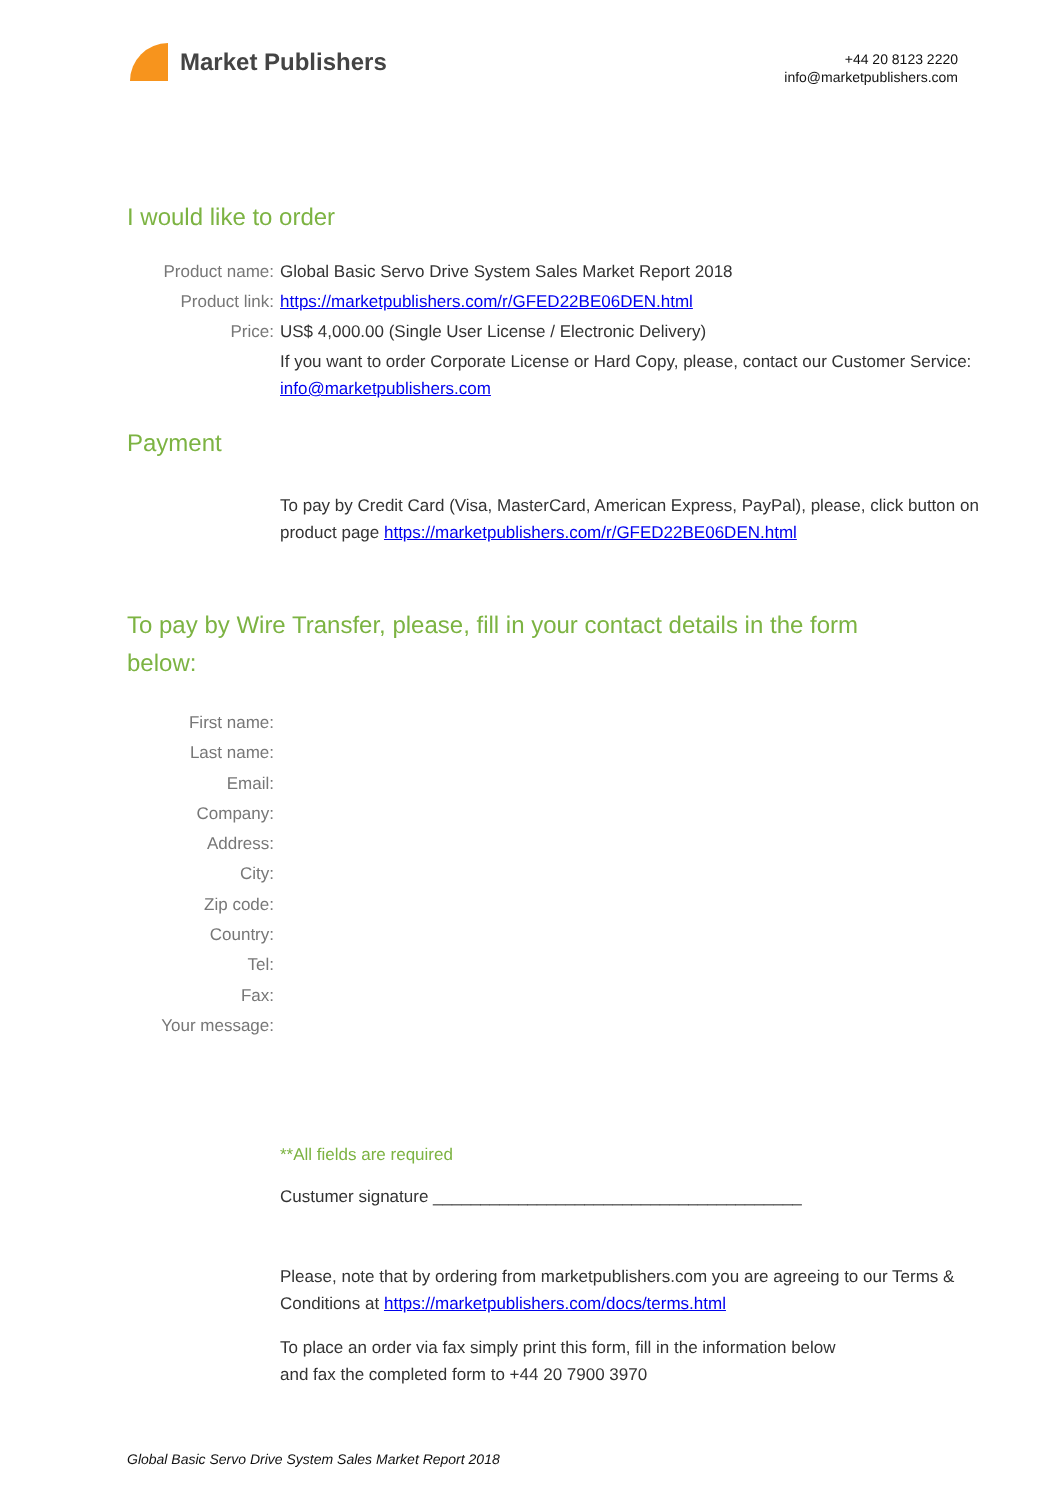Market Publishers
+44 20 8123 2220
info@marketpublishers.com
I would like to order
Product name: Global Basic Servo Drive System Sales Market Report 2018
Product link: https://marketpublishers.com/r/GFED22BE06DEN.html
Price: US$ 4,000.00 (Single User License / Electronic Delivery)
If you want to order Corporate License or Hard Copy, please, contact our Customer Service:
info@marketpublishers.com
Payment
To pay by Credit Card (Visa, MasterCard, American Express, PayPal), please, click button on product page https://marketpublishers.com/r/GFED22BE06DEN.html
To pay by Wire Transfer, please, fill in your contact details in the form below:
First name:
Last name:
Email:
Company:
Address:
City:
Zip code:
Country:
Tel:
Fax:
Your message:
**All fields are required
Custumer signature _______________________________________
Please, note that by ordering from marketpublishers.com you are agreeing to our Terms & Conditions at https://marketpublishers.com/docs/terms.html
To place an order via fax simply print this form, fill in the information below
and fax the completed form to +44 20 7900 3970
Global Basic Servo Drive System Sales Market Report 2018